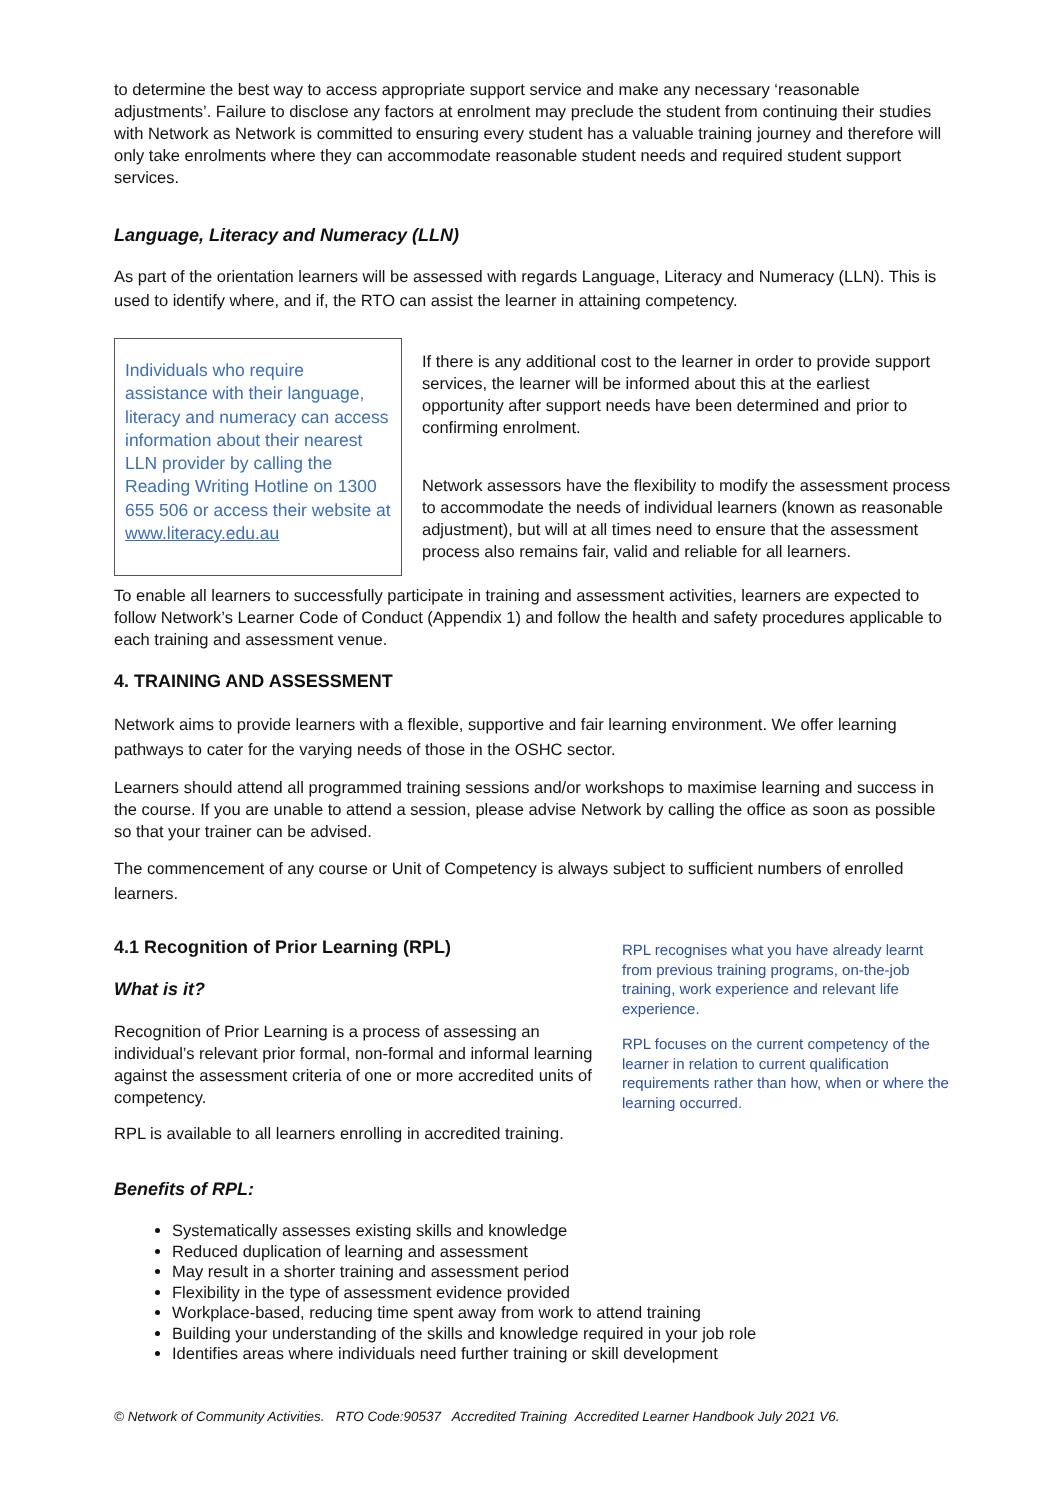to determine the best way to access appropriate support service and make any necessary ‘reasonable adjustments’. Failure to disclose any factors at enrolment may preclude the student from continuing their studies with Network as Network is committed to ensuring every student has a valuable training journey and therefore will only take enrolments where they can accommodate reasonable student needs and required student support services.
Language, Literacy and Numeracy (LLN)
As part of the orientation learners will be assessed with regards Language, Literacy and Numeracy (LLN). This is used to identify where, and if, the RTO can assist the learner in attaining competency.
Individuals who require assistance with their language, literacy and numeracy can access information about their nearest LLN provider by calling the Reading Writing Hotline on 1300 655 506 or access their website at www.literacy.edu.au
If there is any additional cost to the learner in order to provide support services, the learner will be informed about this at the earliest opportunity after support needs have been determined and prior to confirming enrolment.
Network assessors have the flexibility to modify the assessment process to accommodate the needs of individual learners (known as reasonable adjustment), but will at all times need to ensure that the assessment process also remains fair, valid and reliable for all learners.
To enable all learners to successfully participate in training and assessment activities, learners are expected to follow Network’s Learner Code of Conduct (Appendix 1) and follow the health and safety procedures applicable to each training and assessment venue.
4. TRAINING AND ASSESSMENT
Network aims to provide learners with a flexible, supportive and fair learning environment. We offer learning pathways to cater for the varying needs of those in the OSHC sector.
Learners should attend all programmed training sessions and/or workshops to maximise learning and success in the course. If you are unable to attend a session, please advise Network by calling the office as soon as possible so that your trainer can be advised.
The commencement of any course or Unit of Competency is always subject to sufficient numbers of enrolled learners.
4.1 Recognition of Prior Learning (RPL)
What is it?
Recognition of Prior Learning is a process of assessing an individual’s relevant prior formal, non-formal and informal learning against the assessment criteria of one or more accredited units of competency.
RPL is available to all learners enrolling in accredited training.
RPL recognises what you have already learnt from previous training programs, on-the-job training, work experience and relevant life experience.
RPL focuses on the current competency of the learner in relation to current qualification requirements rather than how, when or where the learning occurred.
Benefits of RPL:
Systematically assesses existing skills and knowledge
Reduced duplication of learning and assessment
May result in a shorter training and assessment period
Flexibility in the type of assessment evidence provided
Workplace-based, reducing time spent away from work to attend training
Building your understanding of the skills and knowledge required in your job role
Identifies areas where individuals need further training or skill development
© Network of Community Activities. RTO Code:90537 Accredited Training Accredited Learner Handbook July 2021 V6.